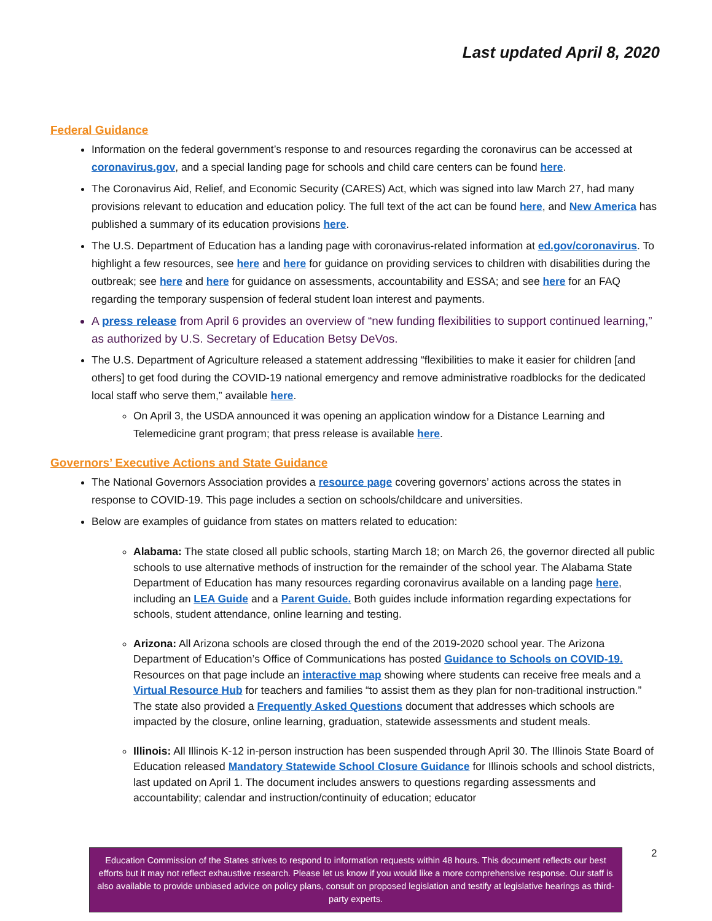Last updated April 8, 2020
Federal Guidance
Information on the federal government’s response to and resources regarding the coronavirus can be accessed at coronavirus.gov, and a special landing page for schools and child care centers can be found here.
The Coronavirus Aid, Relief, and Economic Security (CARES) Act, which was signed into law March 27, had many provisions relevant to education and education policy. The full text of the act can be found here, and New America has published a summary of its education provisions here.
The U.S. Department of Education has a landing page with coronavirus-related information at ed.gov/coronavirus. To highlight a few resources, see here and here for guidance on providing services to children with disabilities during the outbreak; see here and here for guidance on assessments, accountability and ESSA; and see here for an FAQ regarding the temporary suspension of federal student loan interest and payments.
A press release from April 6 provides an overview of “new funding flexibilities to support continued learning,” as authorized by U.S. Secretary of Education Betsy DeVos.
The U.S. Department of Agriculture released a statement addressing “flexibilities to make it easier for children [and others] to get food during the COVID-19 national emergency and remove administrative roadblocks for the dedicated local staff who serve them,” available here.
On April 3, the USDA announced it was opening an application window for a Distance Learning and Telemedicine grant program; that press release is available here.
Governors’ Executive Actions and State Guidance
The National Governors Association provides a resource page covering governors’ actions across the states in response to COVID-19. This page includes a section on schools/childcare and universities.
Below are examples of guidance from states on matters related to education:
Alabama: The state closed all public schools, starting March 18; on March 26, the governor directed all public schools to use alternative methods of instruction for the remainder of the school year. The Alabama State Department of Education has many resources regarding coronavirus available on a landing page here, including an LEA Guide and a Parent Guide. Both guides include information regarding expectations for schools, student attendance, online learning and testing.
Arizona: All Arizona schools are closed through the end of the 2019-2020 school year. The Arizona Department of Education’s Office of Communications has posted Guidance to Schools on COVID-19. Resources on that page include an interactive map showing where students can receive free meals and a Virtual Resource Hub for teachers and families “to assist them as they plan for non-traditional instruction.” The state also provided a Frequently Asked Questions document that addresses which schools are impacted by the closure, online learning, graduation, statewide assessments and student meals.
Illinois: All Illinois K-12 in-person instruction has been suspended through April 30. The Illinois State Board of Education released Mandatory Statewide School Closure Guidance for Illinois schools and school districts, last updated on April 1. The document includes answers to questions regarding assessments and accountability; calendar and instruction/continuity of education; educator
Education Commission of the States strives to respond to information requests within 48 hours. This document reflects our best efforts but it may not reflect exhaustive research. Please let us know if you would like a more comprehensive response. Our staff is also available to provide unbiased advice on policy plans, consult on proposed legislation and testify at legislative hearings as third-party experts.
2